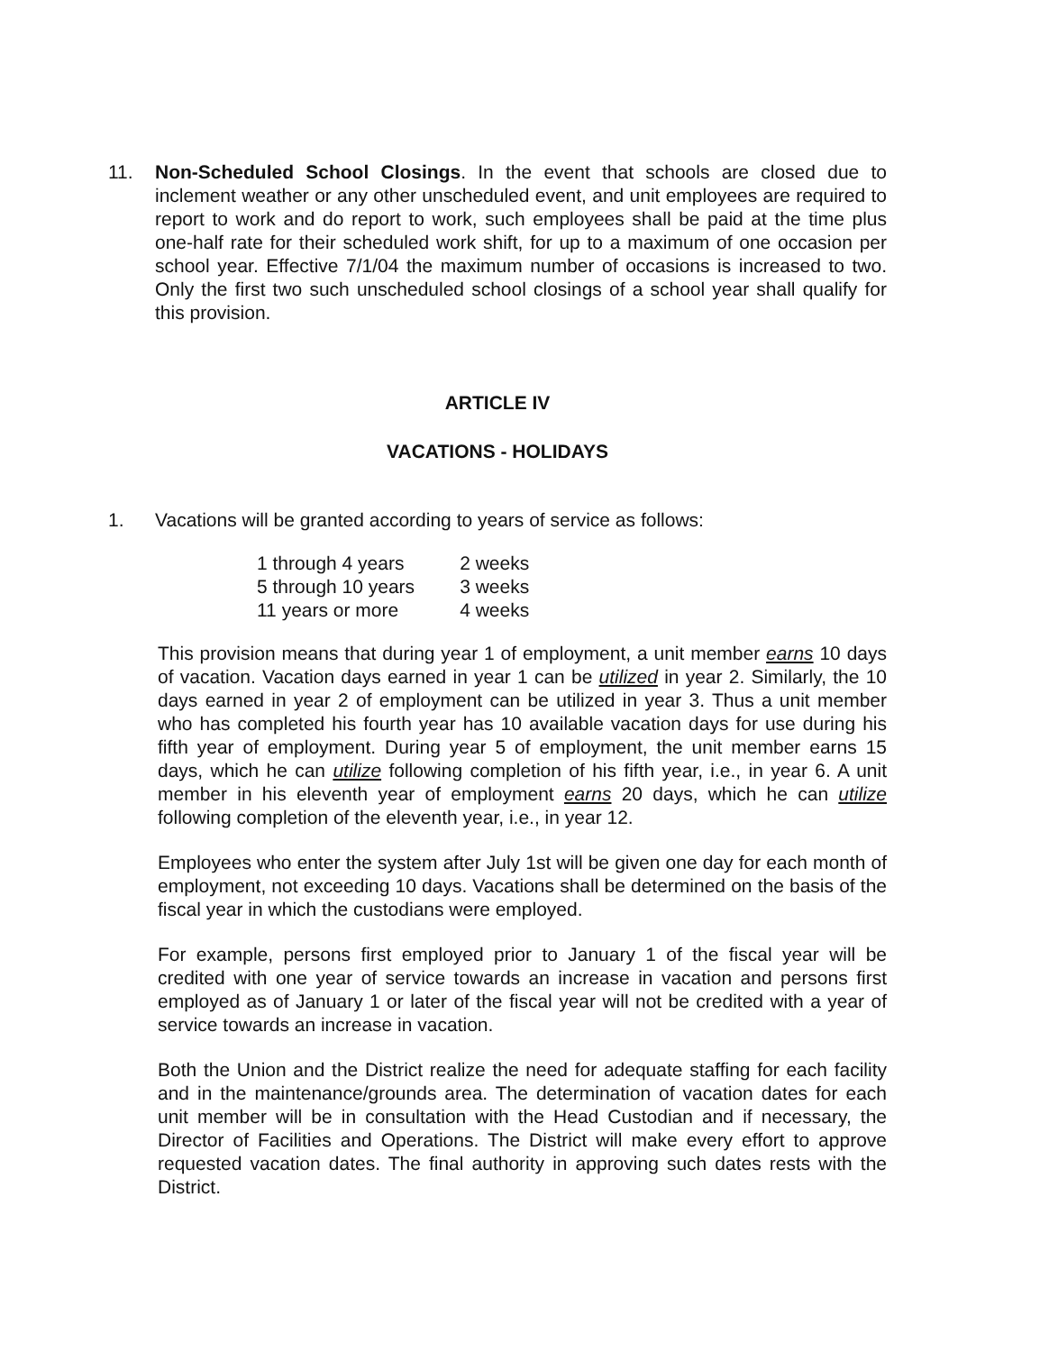11. Non-Scheduled School Closings. In the event that schools are closed due to inclement weather or any other unscheduled event, and unit employees are required to report to work and do report to work, such employees shall be paid at the time plus one-half rate for their scheduled work shift, for up to a maximum of one occasion per school year. Effective 7/1/04 the maximum number of occasions is increased to two. Only the first two such unscheduled school closings of a school year shall qualify for this provision.
ARTICLE IV
VACATIONS - HOLIDAYS
1. Vacations will be granted according to years of service as follows:
| 1 through 4 years | 2 weeks |
| 5 through 10 years | 3 weeks |
| 11 years or more | 4 weeks |
This provision means that during year 1 of employment, a unit member earns 10 days of vacation. Vacation days earned in year 1 can be utilized in year 2. Similarly, the 10 days earned in year 2 of employment can be utilized in year 3. Thus a unit member who has completed his fourth year has 10 available vacation days for use during his fifth year of employment. During year 5 of employment, the unit member earns 15 days, which he can utilize following completion of his fifth year, i.e., in year 6. A unit member in his eleventh year of employment earns 20 days, which he can utilize following completion of the eleventh year, i.e., in year 12.
Employees who enter the system after July 1st will be given one day for each month of employment, not exceeding 10 days. Vacations shall be determined on the basis of the fiscal year in which the custodians were employed.
For example, persons first employed prior to January 1 of the fiscal year will be credited with one year of service towards an increase in vacation and persons first employed as of January 1 or later of the fiscal year will not be credited with a year of service towards an increase in vacation.
Both the Union and the District realize the need for adequate staffing for each facility and in the maintenance/grounds area. The determination of vacation dates for each unit member will be in consultation with the Head Custodian and if necessary, the Director of Facilities and Operations. The District will make every effort to approve requested vacation dates. The final authority in approving such dates rests with the District.